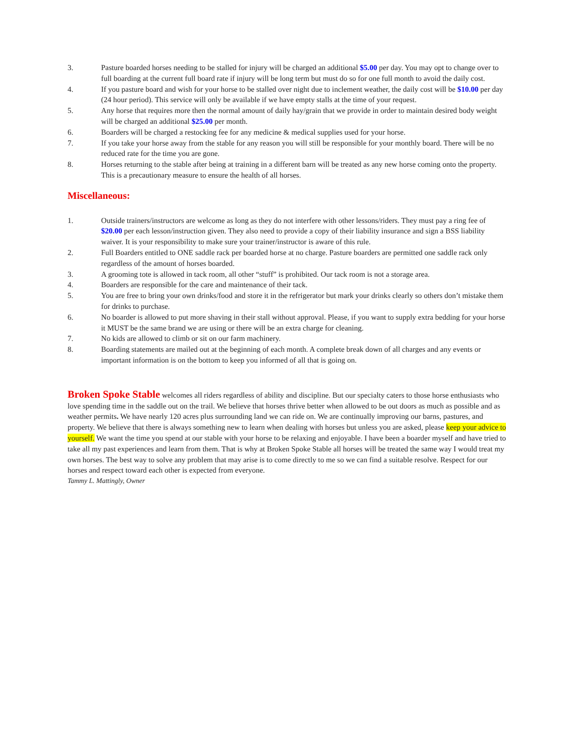3. Pasture boarded horses needing to be stalled for injury will be charged an additional $5.00 per day. You may opt to change over to full boarding at the current full board rate if injury will be long term but must do so for one full month to avoid the daily cost.
4. If you pasture board and wish for your horse to be stalled over night due to inclement weather, the daily cost will be $10.00 per day (24 hour period). This service will only be available if we have empty stalls at the time of your request.
5. Any horse that requires more then the normal amount of daily hay/grain that we provide in order to maintain desired body weight will be charged an additional $25.00 per month.
6. Boarders will be charged a restocking fee for any medicine & medical supplies used for your horse.
7. If you take your horse away from the stable for any reason you will still be responsible for your monthly board. There will be no reduced rate for the time you are gone.
8. Horses returning to the stable after being at training in a different barn will be treated as any new horse coming onto the property. This is a precautionary measure to ensure the health of all horses.
Miscellaneous:
1. Outside trainers/instructors are welcome as long as they do not interfere with other lessons/riders. They must pay a ring fee of $20.00 per each lesson/instruction given. They also need to provide a copy of their liability insurance and sign a BSS liability waiver. It is your responsibility to make sure your trainer/instructor is aware of this rule.
2. Full Boarders entitled to ONE saddle rack per boarded horse at no charge. Pasture boarders are permitted one saddle rack only regardless of the amount of horses boarded.
3. A grooming tote is allowed in tack room, all other “stuff” is prohibited. Our tack room is not a storage area.
4. Boarders are responsible for the care and maintenance of their tack.
5. You are free to bring your own drinks/food and store it in the refrigerator but mark your drinks clearly so others don’t mistake them for drinks to purchase.
6. No boarder is allowed to put more shaving in their stall without approval. Please, if you want to supply extra bedding for your horse it MUST be the same brand we are using or there will be an extra charge for cleaning.
7. No kids are allowed to climb or sit on our farm machinery.
8. Boarding statements are mailed out at the beginning of each month. A complete break down of all charges and any events or important information is on the bottom to keep you informed of all that is going on.
Broken Spoke Stable welcomes all riders regardless of ability and discipline. But our specialty caters to those horse enthusiasts who love spending time in the saddle out on the trail. We believe that horses thrive better when allowed to be out doors as much as possible and as weather permits. We have nearly 120 acres plus surrounding land we can ride on. We are continually improving our barns, pastures, and property. We believe that there is always something new to learn when dealing with horses but unless you are asked, please keep your advice to yourself. We want the time you spend at our stable with your horse to be relaxing and enjoyable. I have been a boarder myself and have tried to take all my past experiences and learn from them. That is why at Broken Spoke Stable all horses will be treated the same way I would treat my own horses. The best way to solve any problem that may arise is to come directly to me so we can find a suitable resolve. Respect for our horses and respect toward each other is expected from everyone.
Tammy L. Mattingly, Owner